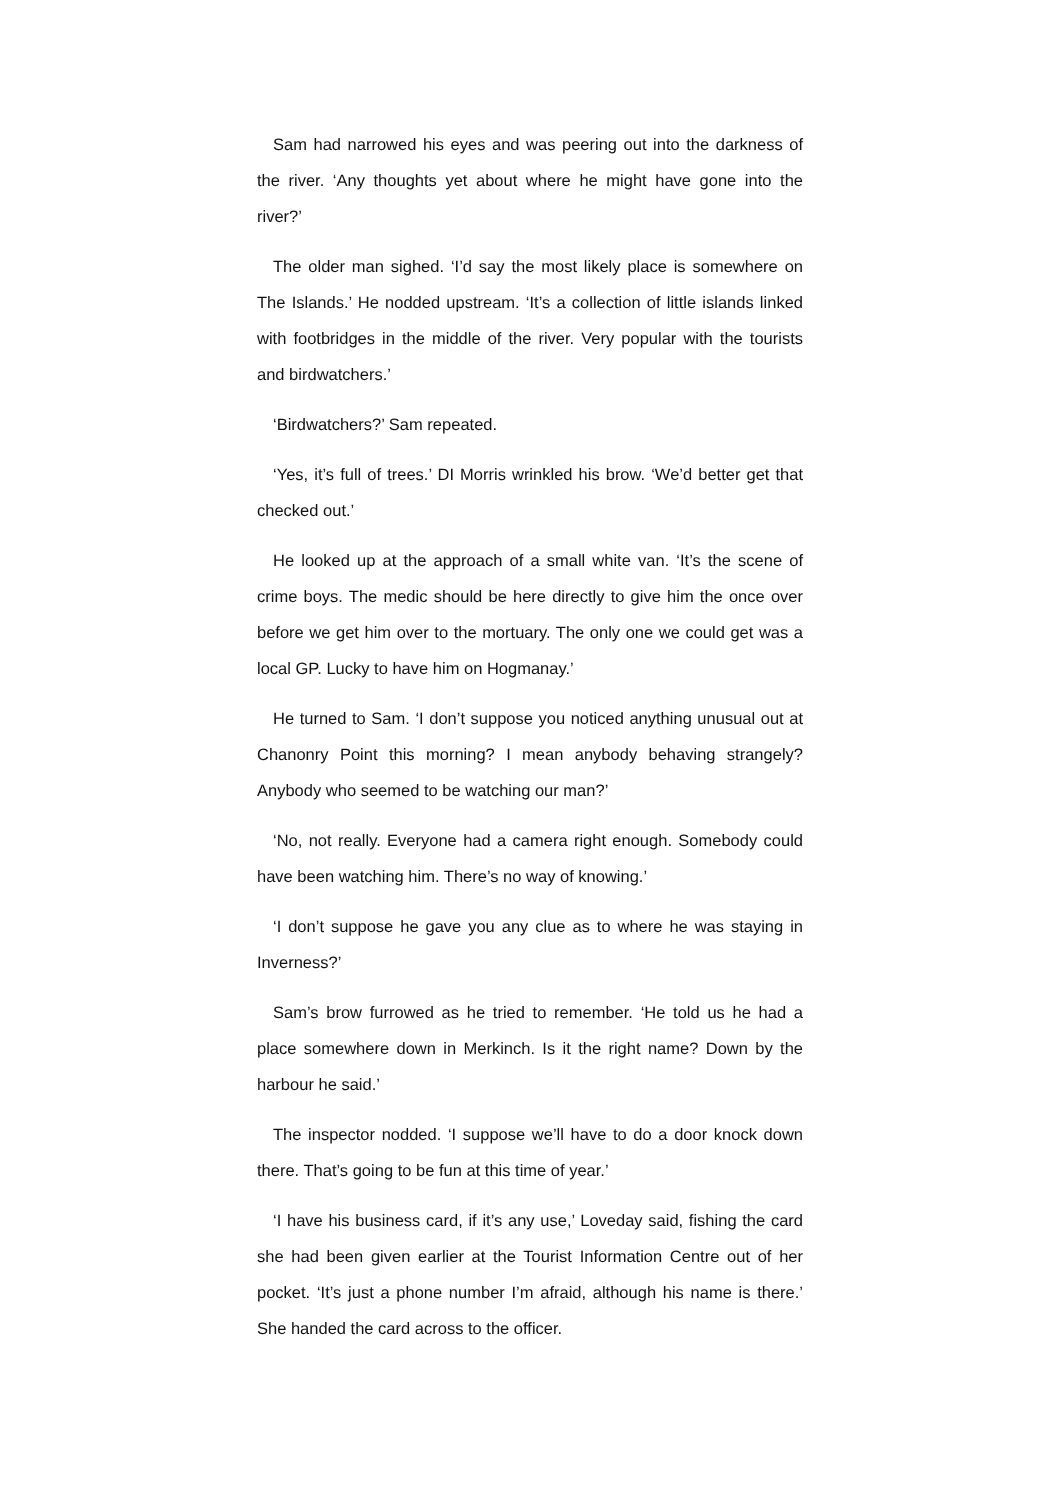Sam had narrowed his eyes and was peering out into the darkness of the river. ‘Any thoughts yet about where he might have gone into the river?’
The older man sighed. ‘I’d say the most likely place is somewhere on The Islands.’ He nodded upstream. ‘It’s a collection of little islands linked with footbridges in the middle of the river. Very popular with the tourists and birdwatchers.’
‘Birdwatchers?’ Sam repeated.
‘Yes, it’s full of trees.’ DI Morris wrinkled his brow. ‘We’d better get that checked out.’
He looked up at the approach of a small white van. ‘It’s the scene of crime boys. The medic should be here directly to give him the once over before we get him over to the mortuary. The only one we could get was a local GP. Lucky to have him on Hogmanay.’
He turned to Sam. ‘I don’t suppose you noticed anything unusual out at Chanonry Point this morning? I mean anybody behaving strangely? Anybody who seemed to be watching our man?’
‘No, not really. Everyone had a camera right enough. Somebody could have been watching him. There’s no way of knowing.’
‘I don’t suppose he gave you any clue as to where he was staying in Inverness?’
Sam’s brow furrowed as he tried to remember. ‘He told us he had a place somewhere down in Merkinch. Is it the right name? Down by the harbour he said.’
The inspector nodded. ‘I suppose we’ll have to do a door knock down there. That’s going to be fun at this time of year.’
‘I have his business card, if it’s any use,’ Loveday said, fishing the card she had been given earlier at the Tourist Information Centre out of her pocket. ‘It’s just a phone number I’m afraid, although his name is there.’ She handed the card across to the officer.